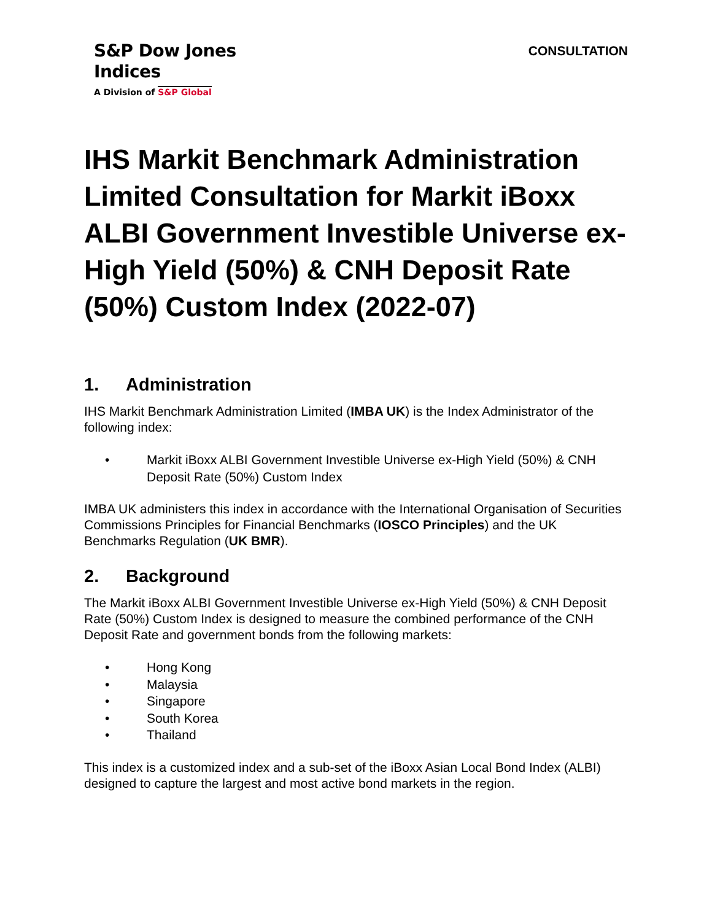S&P Dow Jones
Indices
A Division of S&P Global
CONSULTATION
IHS Markit Benchmark Administration Limited Consultation for Markit iBoxx ALBI Government Investible Universe ex-High Yield (50%) & CNH Deposit Rate (50%) Custom Index (2022-07)
1. Administration
IHS Markit Benchmark Administration Limited (IMBA UK) is the Index Administrator of the following index:
• Markit iBoxx ALBI Government Investible Universe ex-High Yield (50%) & CNH Deposit Rate (50%) Custom Index
IMBA UK administers this index in accordance with the International Organisation of Securities Commissions Principles for Financial Benchmarks (IOSCO Principles) and the UK Benchmarks Regulation (UK BMR).
2. Background
The Markit iBoxx ALBI Government Investible Universe ex-High Yield (50%) & CNH Deposit Rate (50%) Custom Index is designed to measure the combined performance of the CNH Deposit Rate and government bonds from the following markets:
• Hong Kong
• Malaysia
• Singapore
• South Korea
• Thailand
This index is a customized index and a sub-set of the iBoxx Asian Local Bond Index (ALBI) designed to capture the largest and most active bond markets in the region.